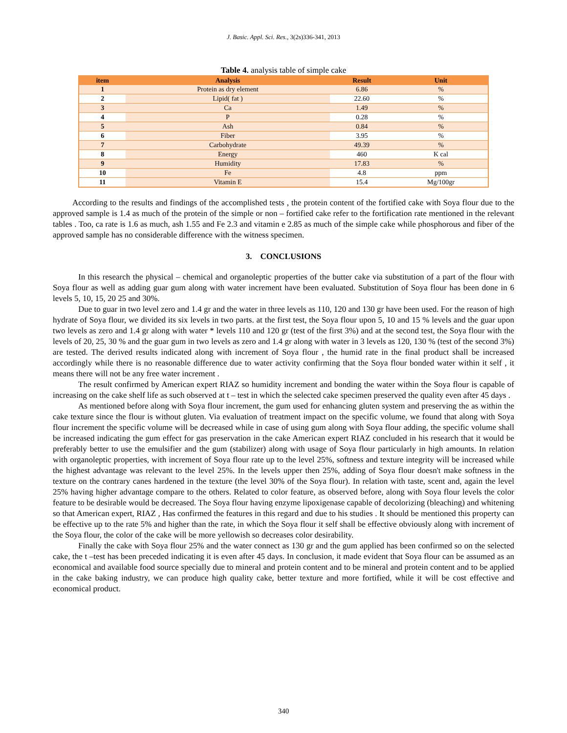J. Basic. Appl. Sci. Res., 3(2s)336-341, 2013
Table 4. analysis table of simple cake
| item | Analysis | Result | Unit |
| --- | --- | --- | --- |
| 1 | Protein as dry element | 6.86 | % |
| 2 | Lipid( fat ) | 22.60 | % |
| 3 | Ca | 1.49 | % |
| 4 | P | 0.28 | % |
| 5 | Ash | 0.84 | % |
| 6 | Fiber | 3.95 | % |
| 7 | Carbohydrate | 49.39 | % |
| 8 | Energy | 460 | K cal |
| 9 | Humidity | 17.83 | % |
| 10 | Fe | 4.8 | ppm |
| 11 | Vitamin E | 15.4 | Mg/100gr |
According to the results and findings of the accomplished tests , the protein content of the fortified cake with Soya flour due to the approved sample is 1.4 as much of the protein of the simple or non – fortified cake refer to the fortification rate mentioned in the relevant tables . Too, ca rate is 1.6 as much, ash 1.55 and Fe 2.3 and vitamin e 2.85 as much of the simple cake while phosphorous and fiber of the approved sample has no considerable difference with the witness specimen.
3. CONCLUSIONS
In this research the physical – chemical and organoleptic properties of the butter cake via substitution of a part of the flour with Soya flour as well as adding guar gum along with water increment have been evaluated. Substitution of Soya flour has been done in 6 levels 5, 10, 15, 20 25 and 30%.
Due to guar in two level zero and 1.4 gr and the water in three levels as 110, 120 and 130 gr have been used. For the reason of high hydrate of Soya flour, we divided its six levels in two parts. at the first test, the Soya flour upon 5, 10 and 15 % levels and the guar upon two levels as zero and 1.4 gr along with water * levels 110 and 120 gr (test of the first 3%) and at the second test, the Soya flour with the levels of 20, 25, 30 % and the guar gum in two levels as zero and 1.4 gr along with water in 3 levels as 120, 130 % (test of the second 3%) are tested. The derived results indicated along with increment of Soya flour , the humid rate in the final product shall be increased accordingly while there is no reasonable difference due to water activity confirming that the Soya flour bonded water within it self , it means there will not be any free water increment .
The result confirmed by American expert RIAZ so humidity increment and bonding the water within the Soya flour is capable of increasing on the cake shelf life as such observed at t – test in which the selected cake specimen preserved the quality even after 45 days .
As mentioned before along with Soya flour increment, the gum used for enhancing gluten system and preserving the as within the cake texture since the flour is without gluten. Via evaluation of treatment impact on the specific volume, we found that along with Soya flour increment the specific volume will be decreased while in case of using gum along with Soya flour adding, the specific volume shall be increased indicating the gum effect for gas preservation in the cake American expert RIAZ concluded in his research that it would be preferably better to use the emulsifier and the gum (stabilizer) along with usage of Soya flour particularly in high amounts. In relation with organoleptic properties, with increment of Soya flour rate up to the level 25%, softness and texture integrity will be increased while the highest advantage was relevant to the level 25%. In the levels upper then 25%, adding of Soya flour doesn't make softness in the texture on the contrary canes hardened in the texture (the level 30% of the Soya flour). In relation with taste, scent and, again the level 25% having higher advantage compare to the others. Related to color feature, as observed before, along with Soya flour levels the color feature to be desirable would be decreased. The Soya flour having enzyme lipoxigenase capable of decolorizing (bleaching) and whitening so that American expert, RIAZ , Has confirmed the features in this regard and due to his studies . It should be mentioned this property can be effective up to the rate 5% and higher than the rate, in which the Soya flour it self shall be effective obviously along with increment of the Soya flour, the color of the cake will be more yellowish so decreases color desirability.
Finally the cake with Soya flour 25% and the water connect as 130 gr and the gum applied has been confirmed so on the selected cake, the t –test has been preceded indicating it is even after 45 days. In conclusion, it made evident that Soya flour can be assumed as an economical and available food source specially due to mineral and protein content and to be mineral and protein content and to be applied in the cake baking industry, we can produce high quality cake, better texture and more fortified, while it will be cost effective and economical product.
340